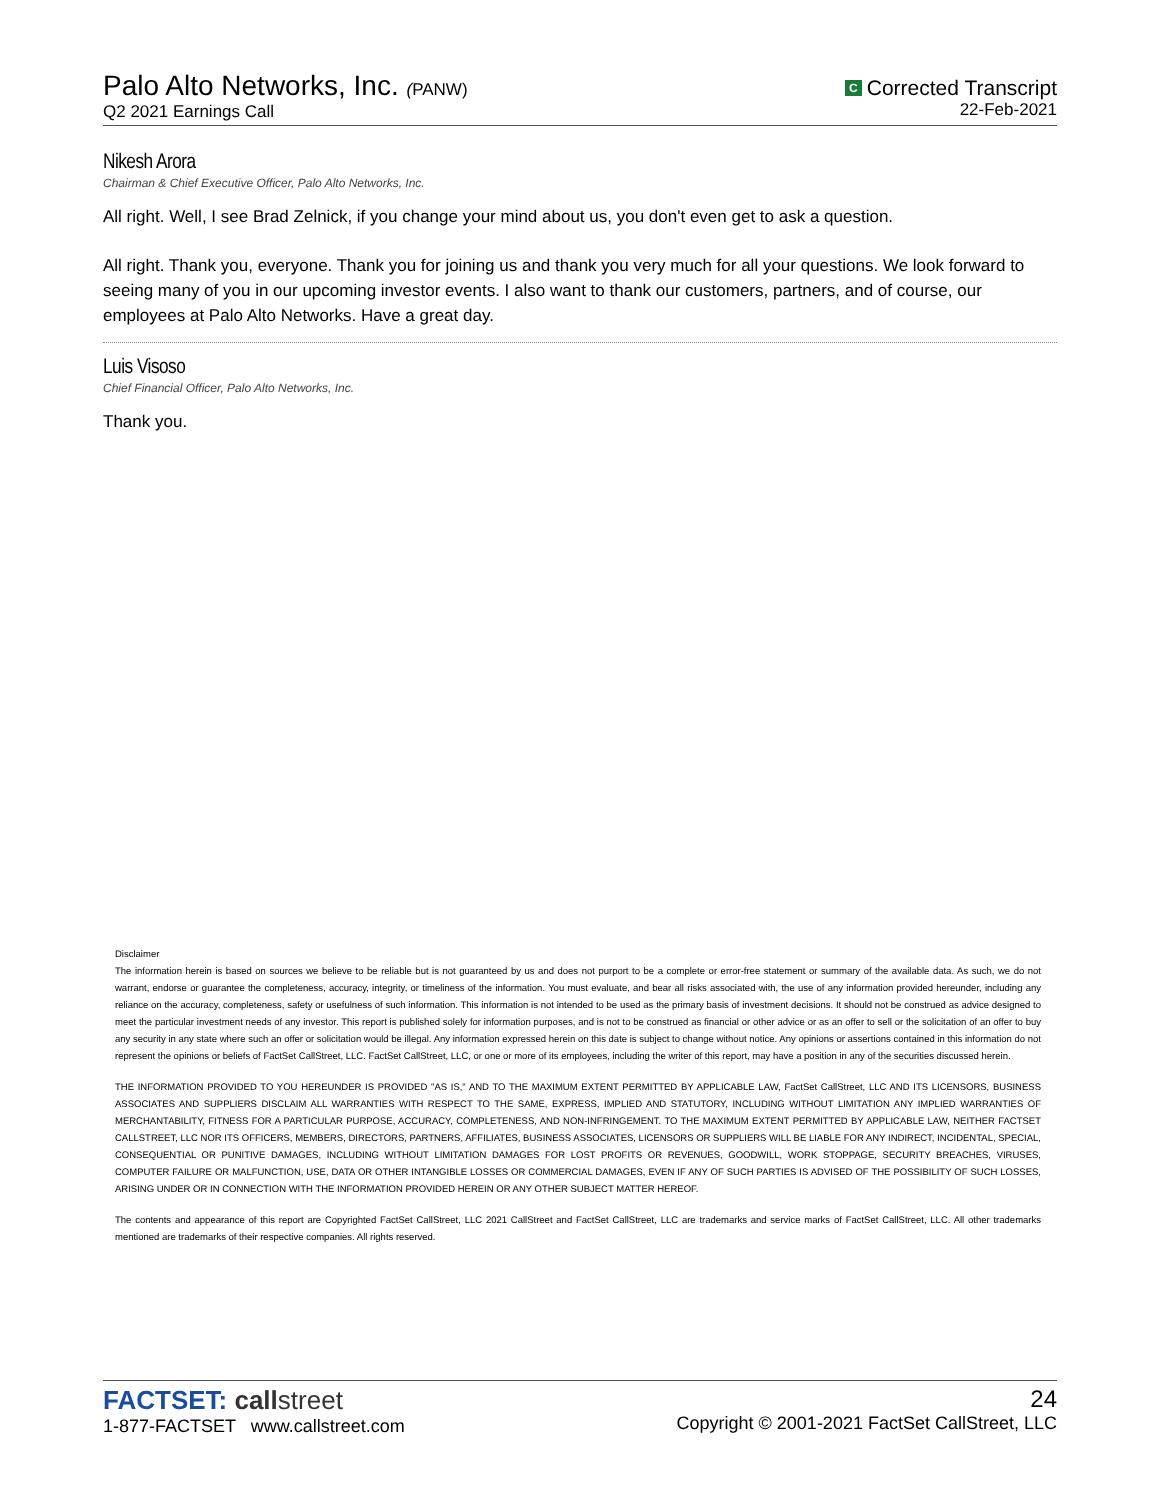Palo Alto Networks, Inc. (PANW)
Q2 2021 Earnings Call
C Corrected Transcript
22-Feb-2021
Nikesh Arora
Chairman & Chief Executive Officer, Palo Alto Networks, Inc.
All right. Well, I see Brad Zelnick, if you change your mind about us, you don't even get to ask a question.
All right. Thank you, everyone. Thank you for joining us and thank you very much for all your questions. We look forward to seeing many of you in our upcoming investor events. I also want to thank our customers, partners, and of course, our employees at Palo Alto Networks. Have a great day.
Luis Visoso
Chief Financial Officer, Palo Alto Networks, Inc.
Thank you.
Disclaimer
The information herein is based on sources we believe to be reliable but is not guaranteed by us and does not purport to be a complete or error-free statement or summary of the available data. As such, we do not warrant, endorse or guarantee the completeness, accuracy, integrity, or timeliness of the information. You must evaluate, and bear all risks associated with, the use of any information provided hereunder, including any reliance on the accuracy, completeness, safety or usefulness of such information. This information is not intended to be used as the primary basis of investment decisions. It should not be construed as advice designed to meet the particular investment needs of any investor. This report is published solely for information purposes, and is not to be construed as financial or other advice or as an offer to sell or the solicitation of an offer to buy any security in any state where such an offer or solicitation would be illegal. Any information expressed herein on this date is subject to change without notice. Any opinions or assertions contained in this information do not represent the opinions or beliefs of FactSet CallStreet, LLC. FactSet CallStreet, LLC, or one or more of its employees, including the writer of this report, may have a position in any of the securities discussed herein.
THE INFORMATION PROVIDED TO YOU HEREUNDER IS PROVIDED "AS IS," AND TO THE MAXIMUM EXTENT PERMITTED BY APPLICABLE LAW, FactSet CallStreet, LLC AND ITS LICENSORS, BUSINESS ASSOCIATES AND SUPPLIERS DISCLAIM ALL WARRANTIES WITH RESPECT TO THE SAME, EXPRESS, IMPLIED AND STATUTORY, INCLUDING WITHOUT LIMITATION ANY IMPLIED WARRANTIES OF MERCHANTABILITY, FITNESS FOR A PARTICULAR PURPOSE, ACCURACY, COMPLETENESS, AND NON-INFRINGEMENT. TO THE MAXIMUM EXTENT PERMITTED BY APPLICABLE LAW, NEITHER FACTSET CALLSTREET, LLC NOR ITS OFFICERS, MEMBERS, DIRECTORS, PARTNERS, AFFILIATES, BUSINESS ASSOCIATES, LICENSORS OR SUPPLIERS WILL BE LIABLE FOR ANY INDIRECT, INCIDENTAL, SPECIAL, CONSEQUENTIAL OR PUNITIVE DAMAGES, INCLUDING WITHOUT LIMITATION DAMAGES FOR LOST PROFITS OR REVENUES, GOODWILL, WORK STOPPAGE, SECURITY BREACHES, VIRUSES, COMPUTER FAILURE OR MALFUNCTION, USE, DATA OR OTHER INTANGIBLE LOSSES OR COMMERCIAL DAMAGES, EVEN IF ANY OF SUCH PARTIES IS ADVISED OF THE POSSIBILITY OF SUCH LOSSES, ARISING UNDER OR IN CONNECTION WITH THE INFORMATION PROVIDED HEREIN OR ANY OTHER SUBJECT MATTER HEREOF.
The contents and appearance of this report are Copyrighted FactSet CallStreet, LLC 2021 CallStreet and FactSet CallStreet, LLC are trademarks and service marks of FactSet CallStreet, LLC. All other trademarks mentioned are trademarks of their respective companies. All rights reserved.
FACTSET: call street
1-877-FACTSET www.callstreet.com
24
Copyright © 2001-2021 FactSet CallStreet, LLC